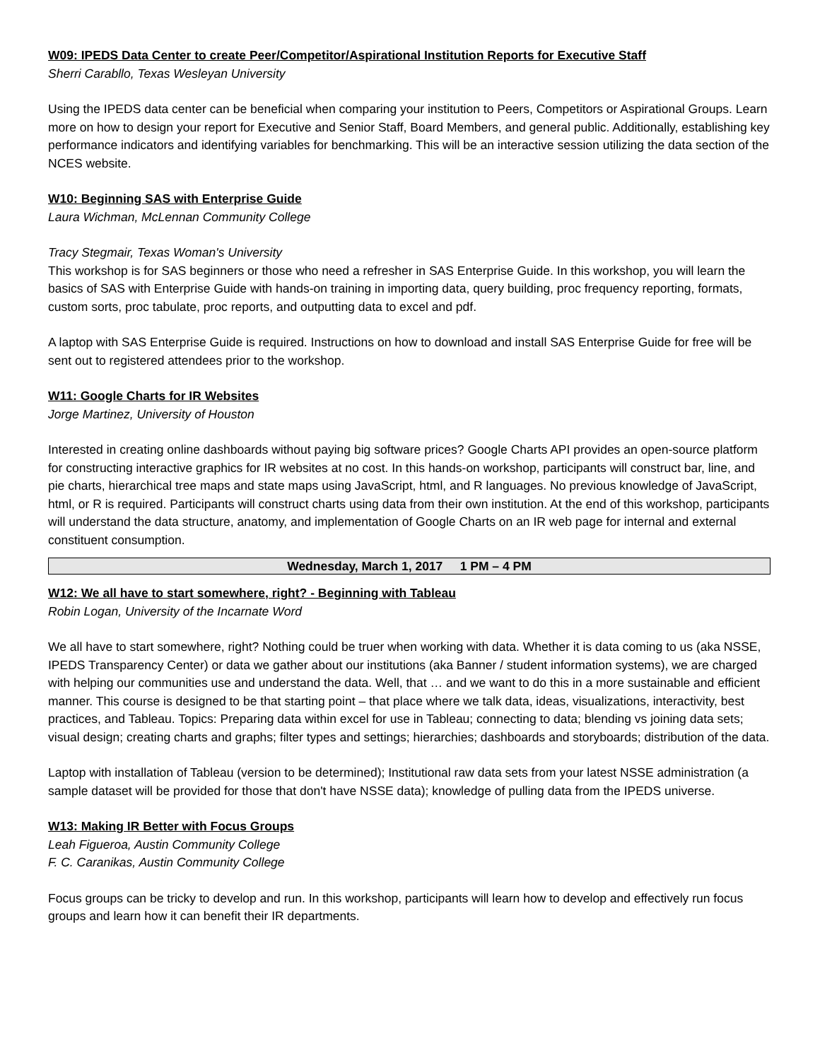W09: IPEDS Data Center to create Peer/Competitor/Aspirational Institution Reports for Executive Staff
Sherri Carabllo, Texas Wesleyan University
Using the IPEDS data center can be beneficial when comparing your institution to Peers, Competitors or Aspirational Groups. Learn more on how to design your report for Executive and Senior Staff, Board Members, and general public. Additionally, establishing key performance indicators and identifying variables for benchmarking. This will be an interactive session utilizing the data section of the NCES website.
W10: Beginning SAS with Enterprise Guide
Laura Wichman, McLennan Community College
Tracy Stegmair, Texas Woman's University
This workshop is for SAS beginners or those who need a refresher in SAS Enterprise Guide. In this workshop, you will learn the basics of SAS with Enterprise Guide with hands-on training in importing data, query building, proc frequency reporting, formats, custom sorts, proc tabulate, proc reports, and outputting data to excel and pdf.
A laptop with SAS Enterprise Guide is required. Instructions on how to download and install SAS Enterprise Guide for free will be sent out to registered attendees prior to the workshop.
W11: Google Charts for IR Websites
Jorge Martinez, University of Houston
Interested in creating online dashboards without paying big software prices? Google Charts API provides an open-source platform for constructing interactive graphics for IR websites at no cost. In this hands-on workshop, participants will construct bar, line, and pie charts, hierarchical tree maps and state maps using JavaScript, html, and R languages. No previous knowledge of JavaScript, html, or R is required. Participants will construct charts using data from their own institution. At the end of this workshop, participants will understand the data structure, anatomy, and implementation of Google Charts on an IR web page for internal and external constituent consumption.
Wednesday, March 1, 2017 1 PM – 4 PM
W12: We all have to start somewhere, right? - Beginning with Tableau
Robin Logan, University of the Incarnate Word
We all have to start somewhere, right? Nothing could be truer when working with data. Whether it is data coming to us (aka NSSE, IPEDS Transparency Center) or data we gather about our institutions (aka Banner / student information systems), we are charged with helping our communities use and understand the data. Well, that … and we want to do this in a more sustainable and efficient manner. This course is designed to be that starting point – that place where we talk data, ideas, visualizations, interactivity, best practices, and Tableau. Topics: Preparing data within excel for use in Tableau; connecting to data; blending vs joining data sets; visual design; creating charts and graphs; filter types and settings; hierarchies; dashboards and storyboards; distribution of the data.
Laptop with installation of Tableau (version to be determined); Institutional raw data sets from your latest NSSE administration (a sample dataset will be provided for those that don't have NSSE data); knowledge of pulling data from the IPEDS universe.
W13: Making IR Better with Focus Groups
Leah Figueroa, Austin Community College
F. C. Caranikas, Austin Community College
Focus groups can be tricky to develop and run. In this workshop, participants will learn how to develop and effectively run focus groups and learn how it can benefit their IR departments.